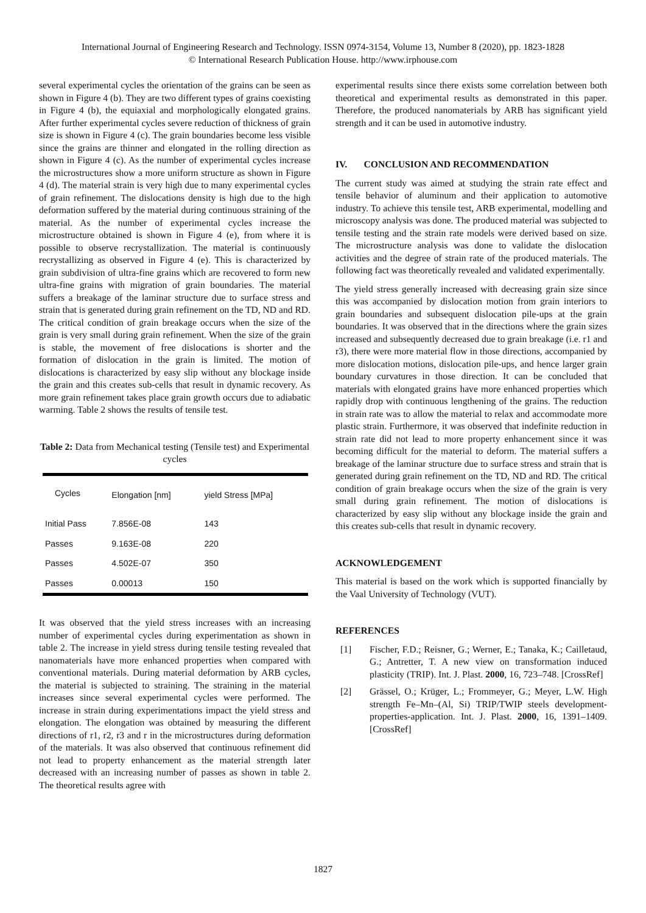International Journal of Engineering Research and Technology. ISSN 0974-3154, Volume 13, Number 8 (2020), pp. 1823-1828
© International Research Publication House. http://www.irphouse.com
several experimental cycles the orientation of the grains can be seen as shown in Figure 4 (b). They are two different types of grains coexisting in Figure 4 (b), the equiaxial and morphologically elongated grains. After further experimental cycles severe reduction of thickness of grain size is shown in Figure 4 (c). The grain boundaries become less visible since the grains are thinner and elongated in the rolling direction as shown in Figure 4 (c). As the number of experimental cycles increase the microstructures show a more uniform structure as shown in Figure 4 (d). The material strain is very high due to many experimental cycles of grain refinement. The dislocations density is high due to the high deformation suffered by the material during continuous straining of the material. As the number of experimental cycles increase the microstructure obtained is shown in Figure 4 (e), from where it is possible to observe recrystallization. The material is continuously recrystallizing as observed in Figure 4 (e). This is characterized by grain subdivision of ultra-fine grains which are recovered to form new ultra-fine grains with migration of grain boundaries. The material suffers a breakage of the laminar structure due to surface stress and strain that is generated during grain refinement on the TD, ND and RD. The critical condition of grain breakage occurs when the size of the grain is very small during grain refinement. When the size of the grain is stable, the movement of free dislocations is shorter and the formation of dislocation in the grain is limited. The motion of dislocations is characterized by easy slip without any blockage inside the grain and this creates sub-cells that result in dynamic recovery. As more grain refinement takes place grain growth occurs due to adiabatic warming. Table 2 shows the results of tensile test.
Table 2: Data from Mechanical testing (Tensile test) and Experimental cycles
| Cycles | Elongation [nm] | yield Stress [MPa] |
| --- | --- | --- |
| Initial Pass | 7.856E-08 | 143 |
| Passes | 9.163E-08 | 220 |
| Passes | 4.502E-07 | 350 |
| Passes | 0.00013 | 150 |
It was observed that the yield stress increases with an increasing number of experimental cycles during experimentation as shown in table 2. The increase in yield stress during tensile testing revealed that nanomaterials have more enhanced properties when compared with conventional materials. During material deformation by ARB cycles, the material is subjected to straining. The straining in the material increases since several experimental cycles were performed. The increase in strain during experimentations impact the yield stress and elongation. The elongation was obtained by measuring the different directions of r1, r2, r3 and r in the microstructures during deformation of the materials. It was also observed that continuous refinement did not lead to property enhancement as the material strength later decreased with an increasing number of passes as shown in table 2. The theoretical results agree with
experimental results since there exists some correlation between both theoretical and experimental results as demonstrated in this paper. Therefore, the produced nanomaterials by ARB has significant yield strength and it can be used in automotive industry.
IV. CONCLUSION AND RECOMMENDATION
The current study was aimed at studying the strain rate effect and tensile behavior of aluminum and their application to automotive industry. To achieve this tensile test, ARB experimental, modelling and microscopy analysis was done. The produced material was subjected to tensile testing and the strain rate models were derived based on size. The microstructure analysis was done to validate the dislocation activities and the degree of strain rate of the produced materials. The following fact was theoretically revealed and validated experimentally.
The yield stress generally increased with decreasing grain size since this was accompanied by dislocation motion from grain interiors to grain boundaries and subsequent dislocation pile-ups at the grain boundaries. It was observed that in the directions where the grain sizes increased and subsequently decreased due to grain breakage (i.e. r1 and r3), there were more material flow in those directions, accompanied by more dislocation motions, dislocation pile-ups, and hence larger grain boundary curvatures in those direction. It can be concluded that materials with elongated grains have more enhanced properties which rapidly drop with continuous lengthening of the grains. The reduction in strain rate was to allow the material to relax and accommodate more plastic strain. Furthermore, it was observed that indefinite reduction in strain rate did not lead to more property enhancement since it was becoming difficult for the material to deform. The material suffers a breakage of the laminar structure due to surface stress and strain that is generated during grain refinement on the TD, ND and RD. The critical condition of grain breakage occurs when the size of the grain is very small during grain refinement. The motion of dislocations is characterized by easy slip without any blockage inside the grain and this creates sub-cells that result in dynamic recovery.
ACKNOWLEDGEMENT
This material is based on the work which is supported financially by the Vaal University of Technology (VUT).
REFERENCES
[1] Fischer, F.D.; Reisner, G.; Werner, E.; Tanaka, K.; Cailletaud, G.; Antretter, T. A new view on transformation induced plasticity (TRIP). Int. J. Plast. 2000, 16, 723–748. [CrossRef]
[2] Grässel, O.; Krüger, L.; Frommeyer, G.; Meyer, L.W. High strength Fe–Mn–(Al, Si) TRIP/TWIP steels development-properties-application. Int. J. Plast. 2000, 16, 1391–1409. [CrossRef]
1827